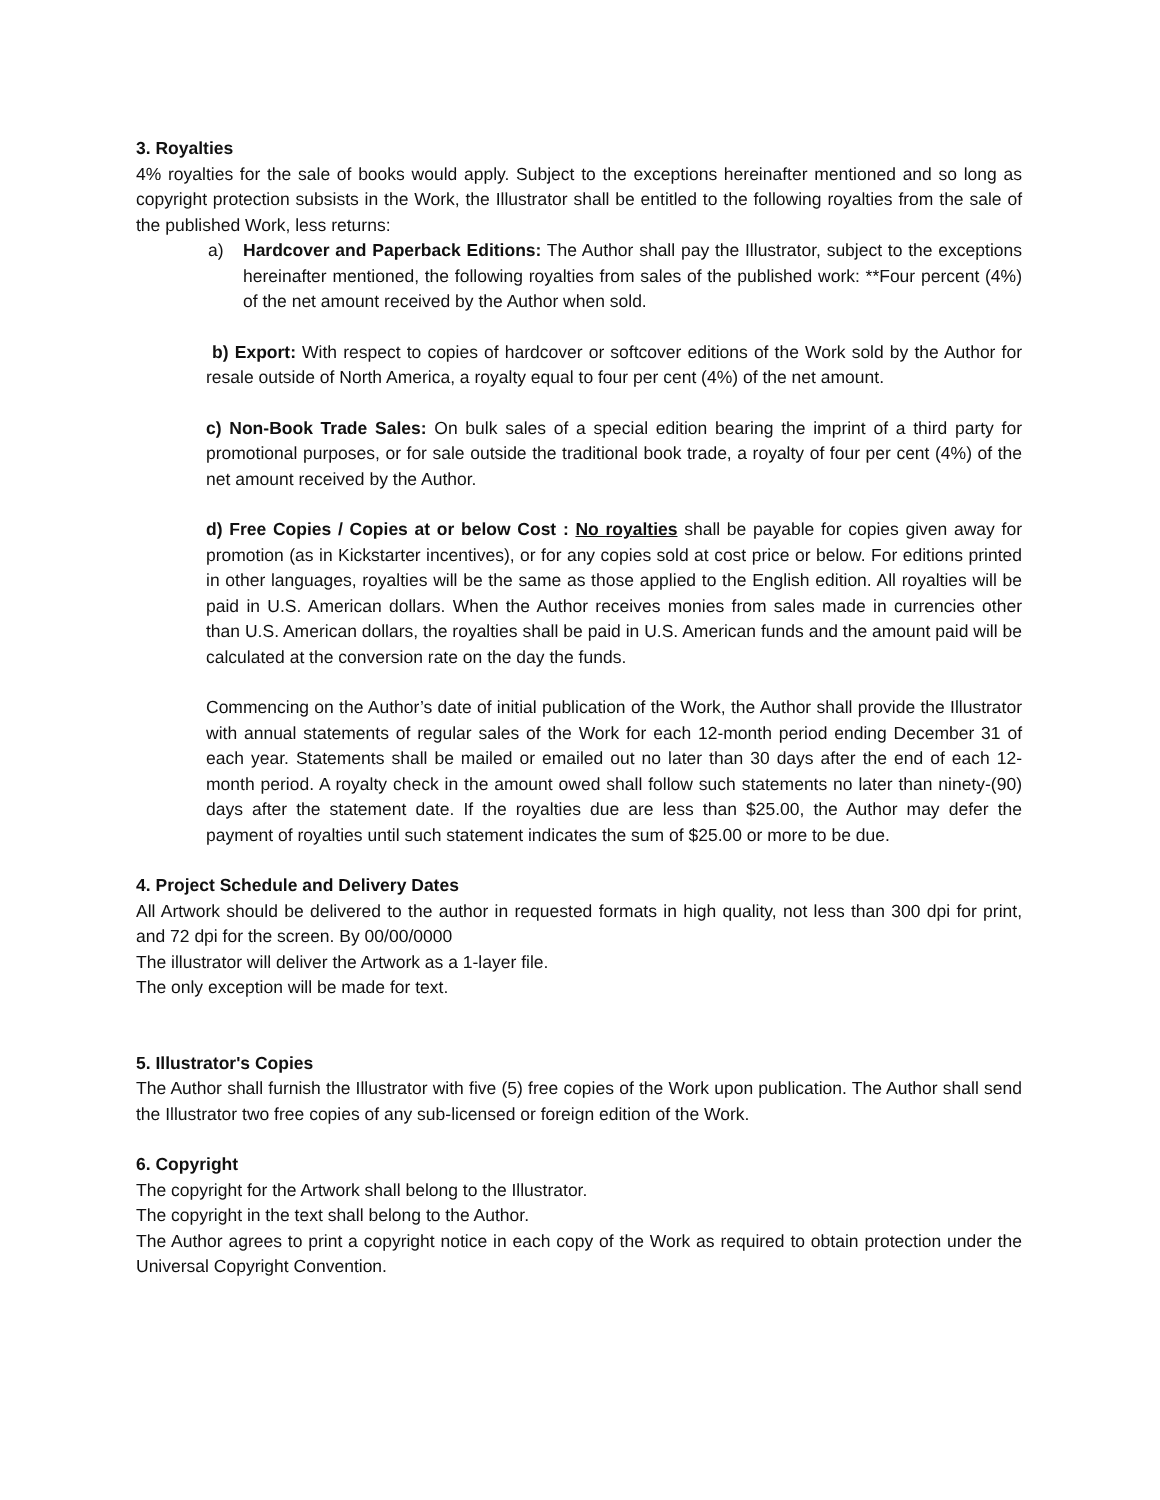3. Royalties
4% royalties for the sale of books would apply. Subject to the exceptions hereinafter mentioned and so long as copyright protection subsists in the Work, the Illustrator shall be entitled to the following royalties from the sale of the published Work, less returns:
a) Hardcover and Paperback Editions: The Author shall pay the Illustrator, subject to the exceptions hereinafter mentioned, the following royalties from sales of the published work: **Four percent (4%) of the net amount received by the Author when sold.
b) Export: With respect to copies of hardcover or softcover editions of the Work sold by the Author for resale outside of North America, a royalty equal to four per cent (4%) of the net amount.
c) Non-Book Trade Sales: On bulk sales of a special edition bearing the imprint of a third party for promotional purposes, or for sale outside the traditional book trade, a royalty of four per cent (4%) of the net amount received by the Author.
d) Free Copies / Copies at or below Cost : No royalties shall be payable for copies given away for promotion (as in Kickstarter incentives), or for any copies sold at cost price or below. For editions printed in other languages, royalties will be the same as those applied to the English edition. All royalties will be paid in U.S. American dollars. When the Author receives monies from sales made in currencies other than U.S. American dollars, the royalties shall be paid in U.S. American funds and the amount paid will be calculated at the conversion rate on the day the funds.
Commencing on the Author’s date of initial publication of the Work, the Author shall provide the Illustrator with annual statements of regular sales of the Work for each 12-month period ending December 31 of each year. Statements shall be mailed or emailed out no later than 30 days after the end of each 12-month period. A royalty check in the amount owed shall follow such statements no later than ninety-(90) days after the statement date. If the royalties due are less than $25.00, the Author may defer the payment of royalties until such statement indicates the sum of $25.00 or more to be due.
4. Project Schedule and Delivery Dates
All Artwork should be delivered to the author in requested formats in high quality, not less than 300 dpi for print, and 72 dpi for the screen. By 00/00/0000
The illustrator will deliver the Artwork as a 1-layer file.
The only exception will be made for text.
5. Illustrator's Copies
The Author shall furnish the Illustrator with five (5) free copies of the Work upon publication. The Author shall send the Illustrator two free copies of any sub-licensed or foreign edition of the Work.
6. Copyright
The copyright for the Artwork shall belong to the Illustrator.
The copyright in the text shall belong to the Author.
The Author agrees to print a copyright notice in each copy of the Work as required to obtain protection under the Universal Copyright Convention.